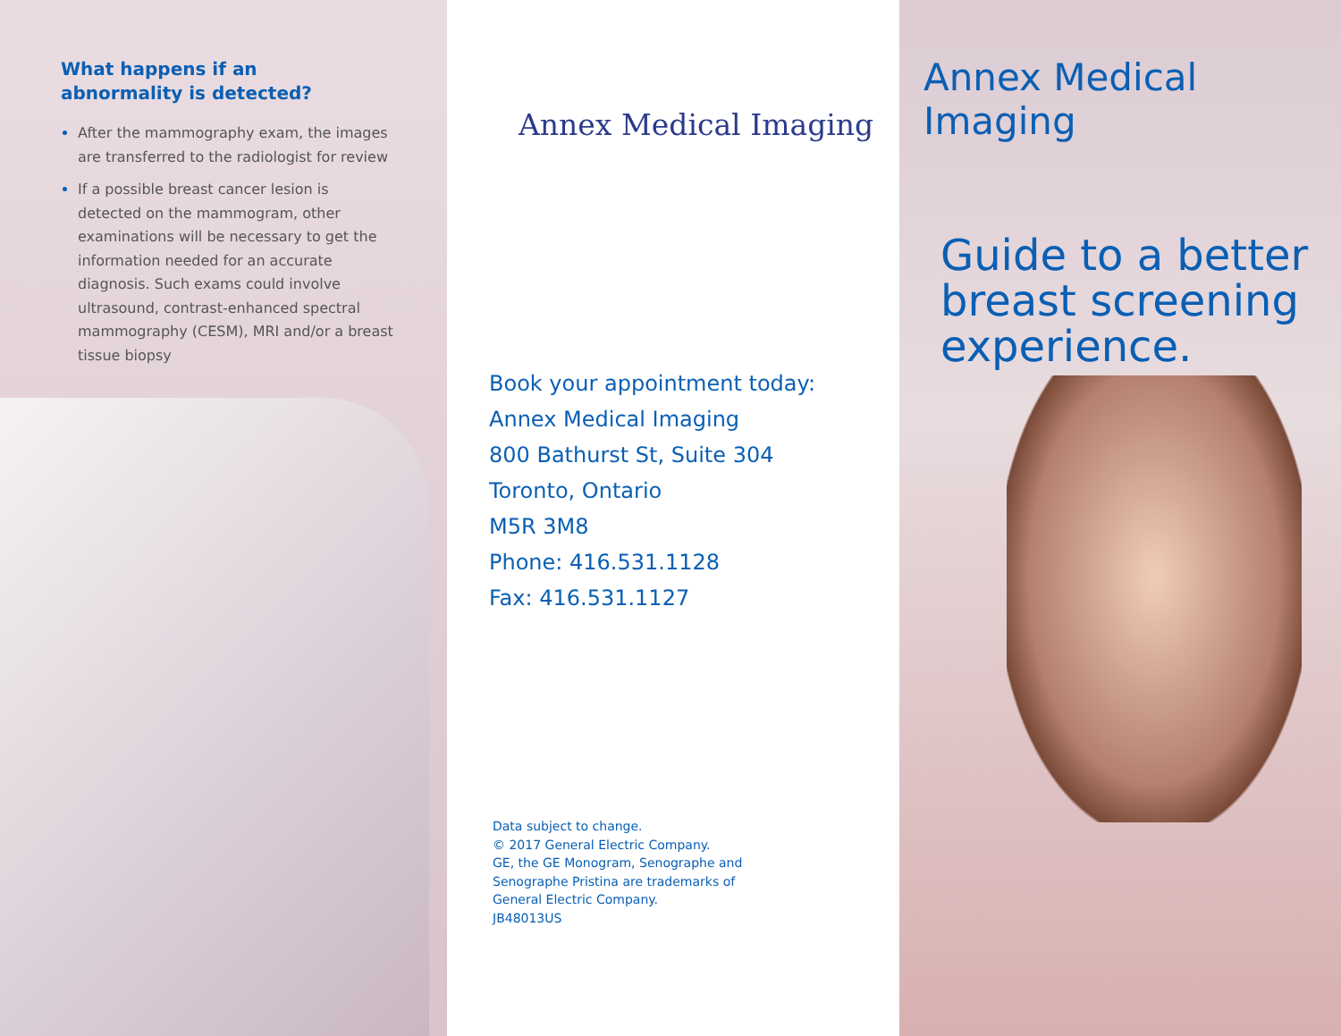What happens if an
abnormality is detected?
After the mammography exam, the images are transferred to the radiologist for review
If a possible breast cancer lesion is detected on the mammogram, other examinations will be necessary to get the information needed for an accurate diagnosis. Such exams could involve ultrasound, contrast-enhanced spectral mammography (CESM), MRI and/or a breast tissue biopsy
Annex Medical Imaging
Book your appointment today:
Annex Medical Imaging
800 Bathurst St, Suite 304
Toronto, Ontario
M5R 3M8
Phone: 416.531.1128
Fax: 416.531.1127
Data subject to change.
© 2017 General Electric Company.
GE, the GE Monogram, Senographe and
Senographe Pristina are trademarks of
General Electric Company.
JB48013US
Annex Medical Imaging
Guide to a better breast screening experience.